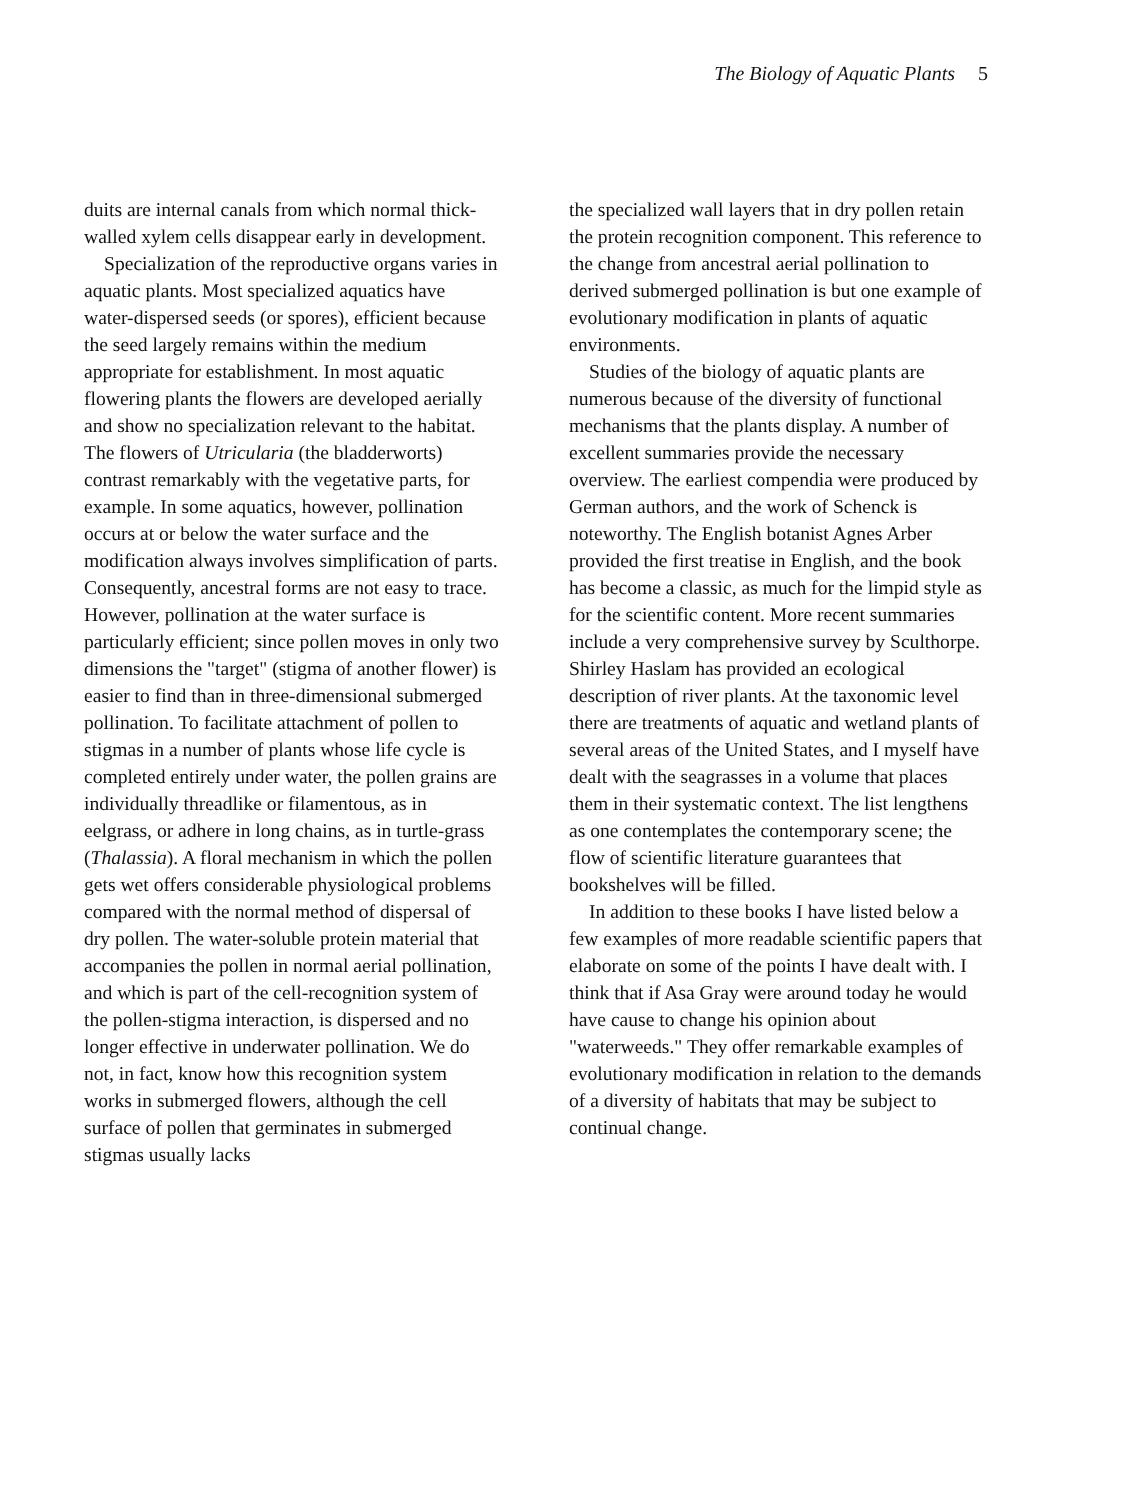The Biology of Aquatic Plants 5
duits are internal canals from which normal thick-walled xylem cells disappear early in development.
Specialization of the reproductive organs varies in aquatic plants. Most specialized aquatics have water-dispersed seeds (or spores), efficient because the seed largely remains within the medium appropriate for establishment. In most aquatic flowering plants the flowers are developed aerially and show no specialization relevant to the habitat. The flowers of Utricularia (the bladderworts) contrast remarkably with the vegetative parts, for example. In some aquatics, however, pollination occurs at or below the water surface and the modification always involves simplification of parts. Consequently, ancestral forms are not easy to trace. However, pollination at the water surface is particularly efficient; since pollen moves in only two dimensions the "target" (stigma of another flower) is easier to find than in three-dimensional submerged pollination. To facilitate attachment of pollen to stigmas in a number of plants whose life cycle is completed entirely under water, the pollen grains are individually threadlike or filamentous, as in eelgrass, or adhere in long chains, as in turtle-grass (Thalassia). A floral mechanism in which the pollen gets wet offers considerable physiological problems compared with the normal method of dispersal of dry pollen. The water-soluble protein material that accompanies the pollen in normal aerial pollination, and which is part of the cell-recognition system of the pollen-stigma interaction, is dispersed and no longer effective in underwater pollination. We do not, in fact, know how this recognition system works in submerged flowers, although the cell surface of pollen that germinates in submerged stigmas usually lacks
the specialized wall layers that in dry pollen retain the protein recognition component. This reference to the change from ancestral aerial pollination to derived submerged pollination is but one example of evolutionary modification in plants of aquatic environments.
Studies of the biology of aquatic plants are numerous because of the diversity of functional mechanisms that the plants display. A number of excellent summaries provide the necessary overview. The earliest compendia were produced by German authors, and the work of Schenck is noteworthy. The English botanist Agnes Arber provided the first treatise in English, and the book has become a classic, as much for the limpid style as for the scientific content. More recent summaries include a very comprehensive survey by Sculthorpe. Shirley Haslam has provided an ecological description of river plants. At the taxonomic level there are treatments of aquatic and wetland plants of several areas of the United States, and I myself have dealt with the seagrasses in a volume that places them in their systematic context. The list lengthens as one contemplates the contemporary scene; the flow of scientific literature guarantees that bookshelves will be filled.
In addition to these books I have listed below a few examples of more readable scientific papers that elaborate on some of the points I have dealt with. I think that if Asa Gray were around today he would have cause to change his opinion about "waterweeds." They offer remarkable examples of evolutionary modification in relation to the demands of a diversity of habitats that may be subject to continual change.